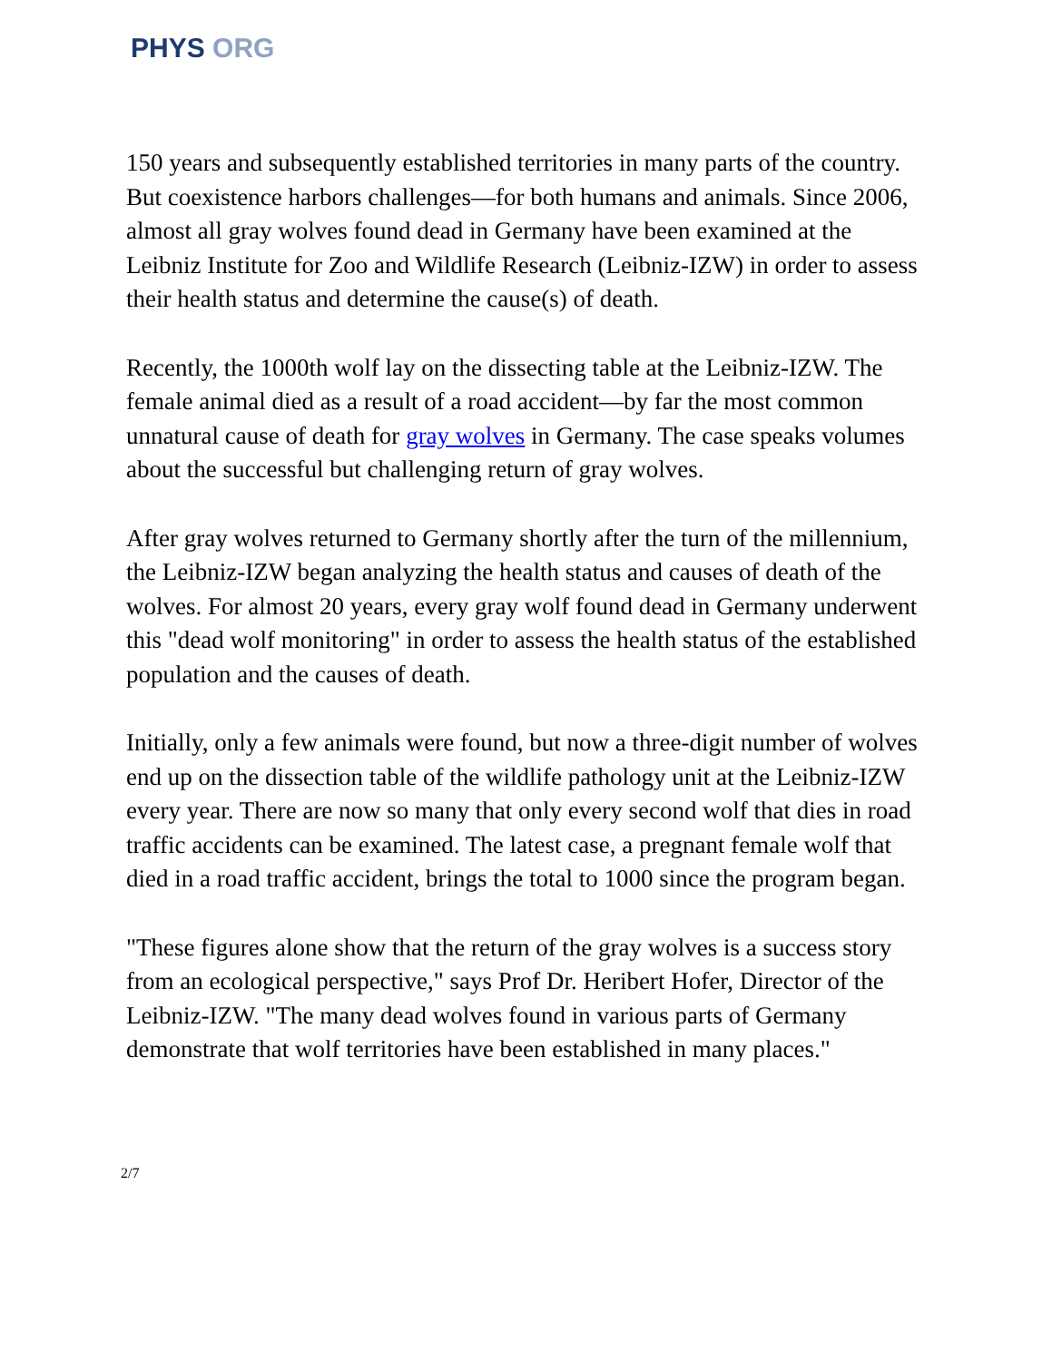PHYS ORG
150 years and subsequently established territories in many parts of the country. But coexistence harbors challenges—for both humans and animals. Since 2006, almost all gray wolves found dead in Germany have been examined at the Leibniz Institute for Zoo and Wildlife Research (Leibniz-IZW) in order to assess their health status and determine the cause(s) of death.
Recently, the 1000th wolf lay on the dissecting table at the Leibniz-IZW. The female animal died as a result of a road accident—by far the most common unnatural cause of death for gray wolves in Germany. The case speaks volumes about the successful but challenging return of gray wolves.
After gray wolves returned to Germany shortly after the turn of the millennium, the Leibniz-IZW began analyzing the health status and causes of death of the wolves. For almost 20 years, every gray wolf found dead in Germany underwent this "dead wolf monitoring" in order to assess the health status of the established population and the causes of death.
Initially, only a few animals were found, but now a three-digit number of wolves end up on the dissection table of the wildlife pathology unit at the Leibniz-IZW every year. There are now so many that only every second wolf that dies in road traffic accidents can be examined. The latest case, a pregnant female wolf that died in a road traffic accident, brings the total to 1000 since the program began.
"These figures alone show that the return of the gray wolves is a success story from an ecological perspective," says Prof Dr. Heribert Hofer, Director of the Leibniz-IZW. "The many dead wolves found in various parts of Germany demonstrate that wolf territories have been established in many places."
2/7